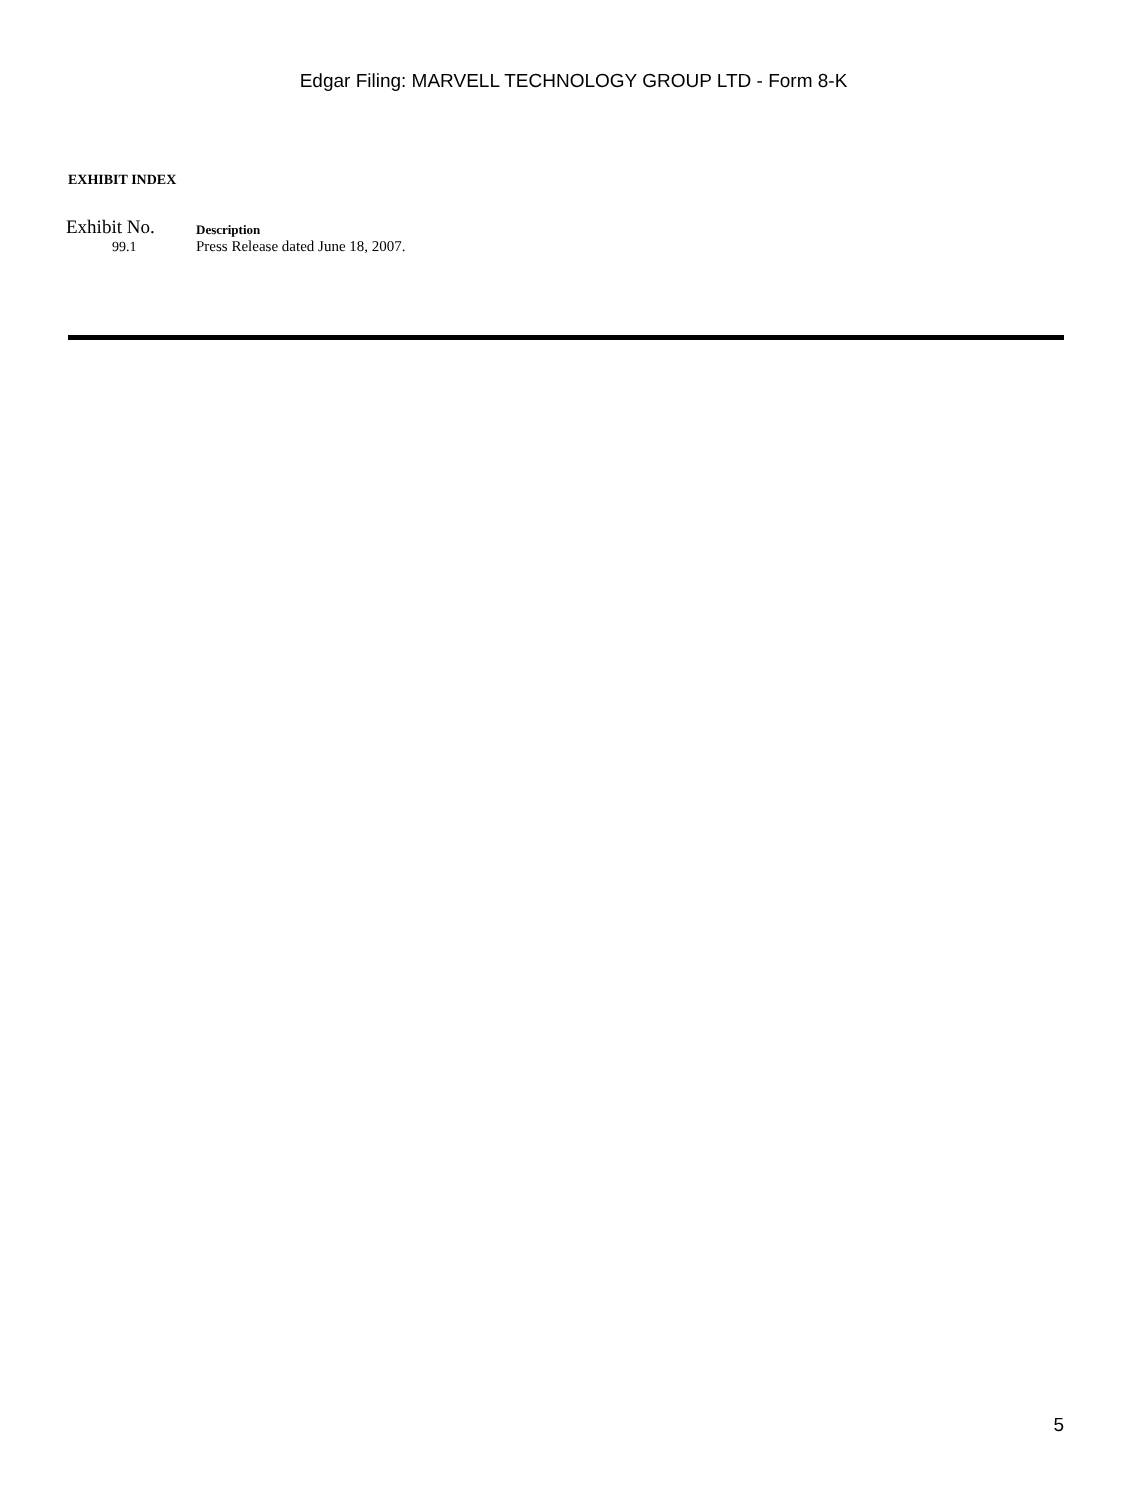Edgar Filing: MARVELL TECHNOLOGY GROUP LTD - Form 8-K
EXHIBIT INDEX
| Exhibit No. | Description |
| --- | --- |
| 99.1 | Press Release dated June 18, 2007. |
5